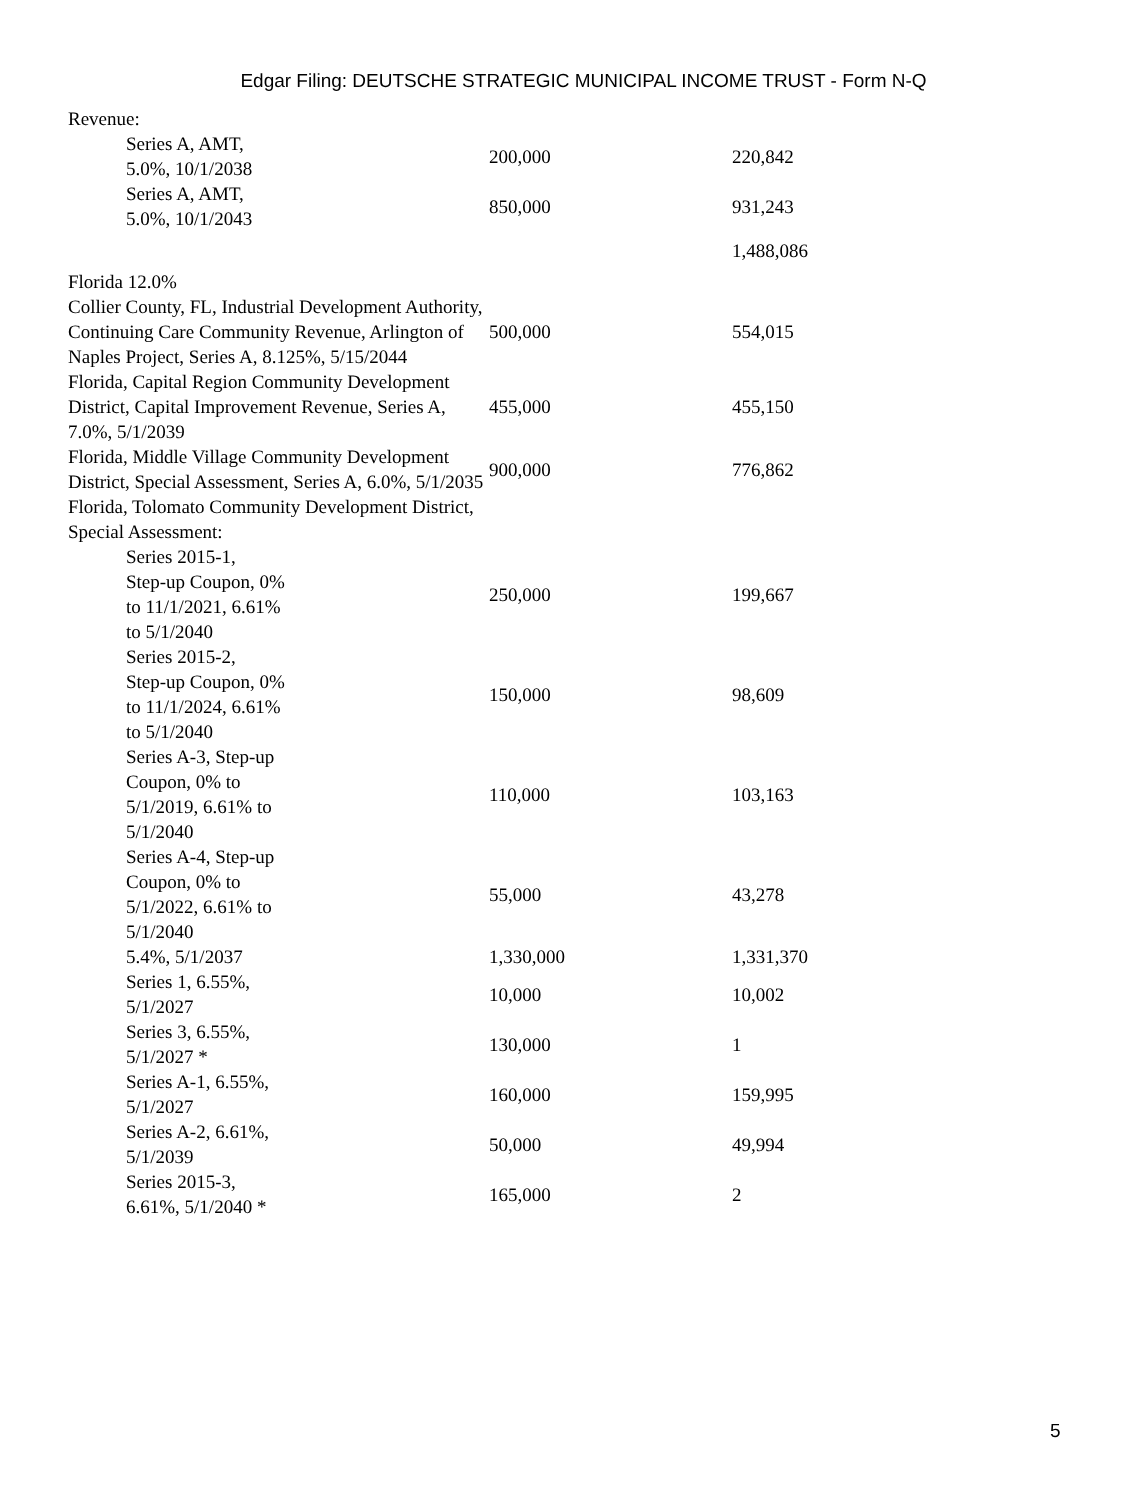Edgar Filing: DEUTSCHE STRATEGIC MUNICIPAL INCOME TRUST - Form N-Q
| Revenue: | | |
| Series A, AMT, 5.0%, 10/1/2038 | 200,000 | 220,842 |
| Series A, AMT, 5.0%, 10/1/2043 | 850,000 | 931,243 |
| | | 1,488,086 |
| Florida 12.0% | | |
| Collier County, FL, Industrial Development Authority, Continuing Care Community Revenue, Arlington of Naples Project, Series A, 8.125%, 5/15/2044 | 500,000 | 554,015 |
| Florida, Capital Region Community Development District, Capital Improvement Revenue, Series A, 7.0%, 5/1/2039 | 455,000 | 455,150 |
| Florida, Middle Village Community Development District, Special Assessment, Series A, 6.0%, 5/1/2035 | 900,000 | 776,862 |
| Florida, Tolomato Community Development District, Special Assessment: | | |
| Series 2015-1, Step-up Coupon, 0% to 11/1/2021, 6.61% to 5/1/2040 | 250,000 | 199,667 |
| Series 2015-2, Step-up Coupon, 0% to 11/1/2024, 6.61% to 5/1/2040 | 150,000 | 98,609 |
| Series A-3, Step-up Coupon, 0% to 5/1/2019, 6.61% to 5/1/2040 | 110,000 | 103,163 |
| Series A-4, Step-up Coupon, 0% to 5/1/2022, 6.61% to 5/1/2040 | 55,000 | 43,278 |
| 5.4%, 5/1/2037 | 1,330,000 | 1,331,370 |
| Series 1, 6.55%, 5/1/2027 | 10,000 | 10,002 |
| Series 3, 6.55%, 5/1/2027 * | 130,000 | 1 |
| Series A-1, 6.55%, 5/1/2027 | 160,000 | 159,995 |
| Series A-2, 6.61%, 5/1/2039 | 50,000 | 49,994 |
| Series 2015-3, 6.61%, 5/1/2040 * | 165,000 | 2 |
5